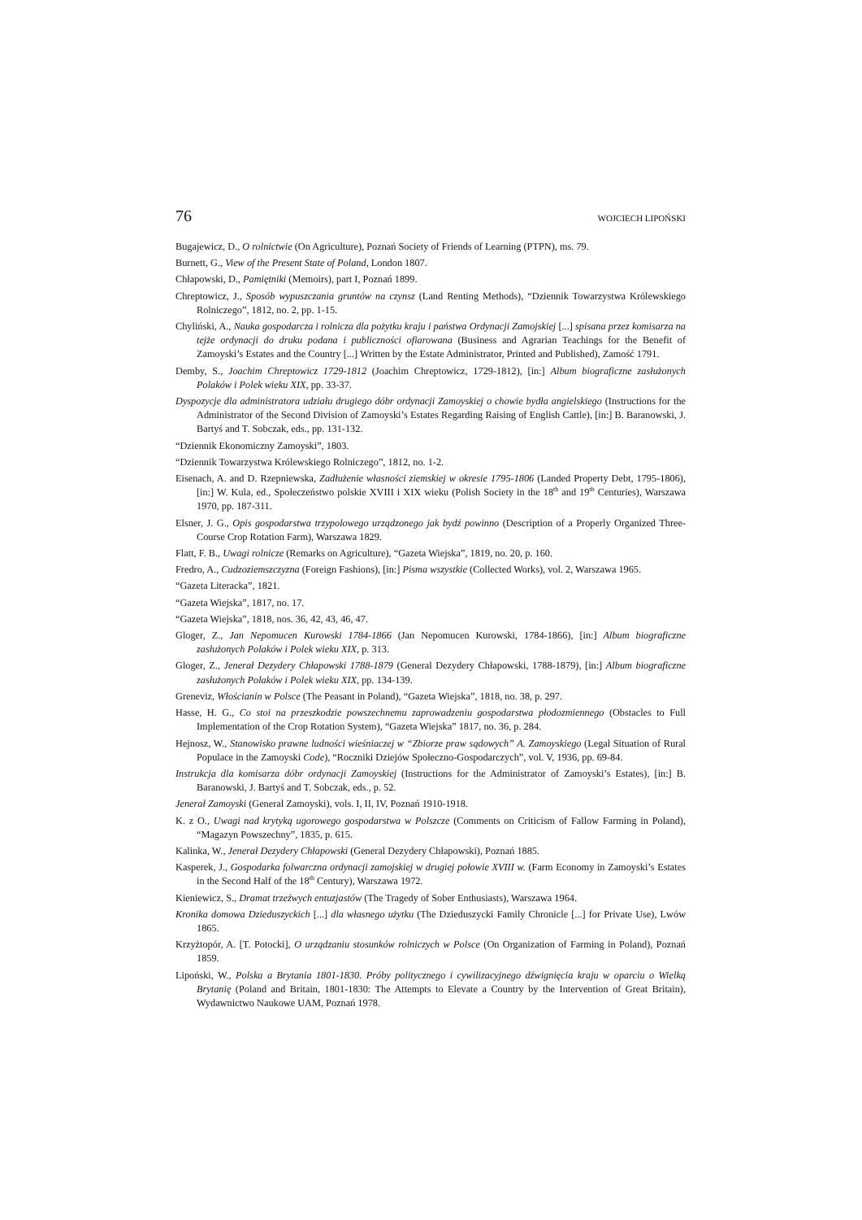76 WOJCIECH LIPOŃSKI
Bugajewicz, D., O rolnictwie (On Agriculture), Poznań Society of Friends of Learning (PTPN), ms. 79.
Burnett, G., View of the Present State of Poland, London 1807.
Chłapowski, D., Pamiętniki (Memoirs), part I, Poznań 1899.
Chreptowicz, J., Sposób wypuszczania gruntów na czynsz (Land Renting Methods), “Dziennik Towarzystwa Królewskiego Rolniczego”, 1812, no. 2, pp. 1-15.
Chyliński, A., Nauka gospodarcza i rolnicza dla pożytku kraju i państwa Ordynacji Zamojskiej [...] spisana przez komisarza na tejże ordynacji do druku podana i publiczności ofiarowana (Business and Agrarian Teachings for the Benefit of Zamoyski’s Estates and the Country [...] Written by the Estate Administrator, Printed and Published), Zamość 1791.
Demby, S., Joachim Chreptowicz 1729-1812 (Joachim Chreptowicz, 1729-1812), [in:] Album biograficzne zasłużonych Polaków i Polek wieku XIX, pp. 33-37.
Dyspozycje dla administratora udziału drugiego dóbr ordynacji Zamoyskiej o chowie bydła angielskiego (Instructions for the Administrator of the Second Division of Zamoyski’s Estates Regarding Raising of English Cattle), [in:] B. Baranowski, J. Bartyś and T. Sobczak, eds., pp. 131-132.
“Dziennik Ekonomiczny Zamoyski”, 1803.
“Dziennik Towarzystwa Królewskiego Rolniczego”, 1812, no. 1-2.
Eisenach, A. and D. Rzepniewska, Zadłużenie własności ziemskiej w okresie 1795-1806 (Landed Property Debt, 1795-1806), [in:] W. Kula, ed., Społeczeństwo polskie XVIII i XIX wieku (Polish Society in the 18<sup>th</sup> and 19<sup>th</sup> Centuries), Warszawa 1970, pp. 187-311.
Elsner, J. G., Opis gospodarstwa trzypolowego urządzonego jak bydź powinno (Description of a Properly Organized Three-Course Crop Rotation Farm), Warszawa 1829.
Flatt, F. B., Uwagi rolnicze (Remarks on Agriculture), “Gazeta Wiejska”, 1819, no. 20, p. 160.
Fredro, A., Cudzoziemszczyzna (Foreign Fashions), [in:] Pisma wszystkie (Collected Works), vol. 2, Warszawa 1965.
“Gazeta Literacka”, 1821.
“Gazeta Wiejska”, 1817, no. 17.
“Gazeta Wiejska”, 1818, nos. 36, 42, 43, 46, 47.
Gloger, Z., Jan Nepomucen Kurowski 1784-1866 (Jan Nepomucen Kurowski, 1784-1866), [in:] Album biograficzne zasłużonych Polaków i Polek wieku XIX, p. 313.
Gloger, Z., Jenerał Dezydery Chłapowski 1788-1879 (General Dezydery Chłapowski, 1788-1879), [in:] Album biograficzne zasłużonych Polaków i Polek wieku XIX, pp. 134-139.
Greneviz, Włościanin w Polsce (The Peasant in Poland), “Gazeta Wiejska”, 1818, no. 38, p. 297.
Hasse, H. G., Co stoi na przeszkodzie powszechnemu zaprowadzeniu gospodarstwa płodozmiennego (Obstacles to Full Implementation of the Crop Rotation System), “Gazeta Wiejska” 1817, no. 36, p. 284.
Hejnosz, W., Stanowisko prawne ludności wieśniaczej w “Zbiorze praw sądowych” A. Zamoyskiego (Legal Situation of Rural Populace in the Zamoyski Code), “Roczniki Dziejów Społeczno-Gospodarczych”, vol. V, 1936, pp. 69-84.
Instrukcja dla komisarza dóbr ordynacji Zamoyskiej (Instructions for the Administrator of Zamoyski’s Estates), [in:] B. Baranowski, J. Bartyś and T. Sobczak, eds., p. 52.
Jenerał Zamoyski (General Zamoyski), vols. I, II, IV, Poznań 1910-1918.
K. z O., Uwagi nad krytyką ugorowego gospodarstwa w Polszcze (Comments on Criticism of Fallow Farming in Poland), “Magazyn Powszechny”, 1835, p. 615.
Kalinka, W., Jenerał Dezydery Chłapowski (General Dezydery Chłapowski), Poznań 1885.
Kasperek, J., Gospodarka folwarczna ordynacji zamojskiej w drugiej połowie XVIII w. (Farm Economy in Zamoyski’s Estates in the Second Half of the 18<sup>th</sup> Century), Warszawa 1972.
Kieniewicz, S., Dramat trzeźwych entuzjastów (The Tragedy of Sober Enthusiasts), Warszawa 1964.
Kronika domowa Dzieduszyckich [...] dla własnego użytku (The Dzieduszycki Family Chronicle [...] for Private Use), Lwów 1865.
Krzyżtopór, A. [T. Potocki], O urządzaniu stosunków rolniczych w Polsce (On Organization of Farming in Poland), Poznań 1859.
Lipoński, W., Polska a Brytania 1801-1830. Próby politycznego i cywilizacyjnego dźwignięcia kraju w oparciu o Wielką Brytanię (Poland and Britain, 1801-1830: The Attempts to Elevate a Country by the Intervention of Great Britain), Wydawnictwo Naukowe UAM, Poznań 1978.